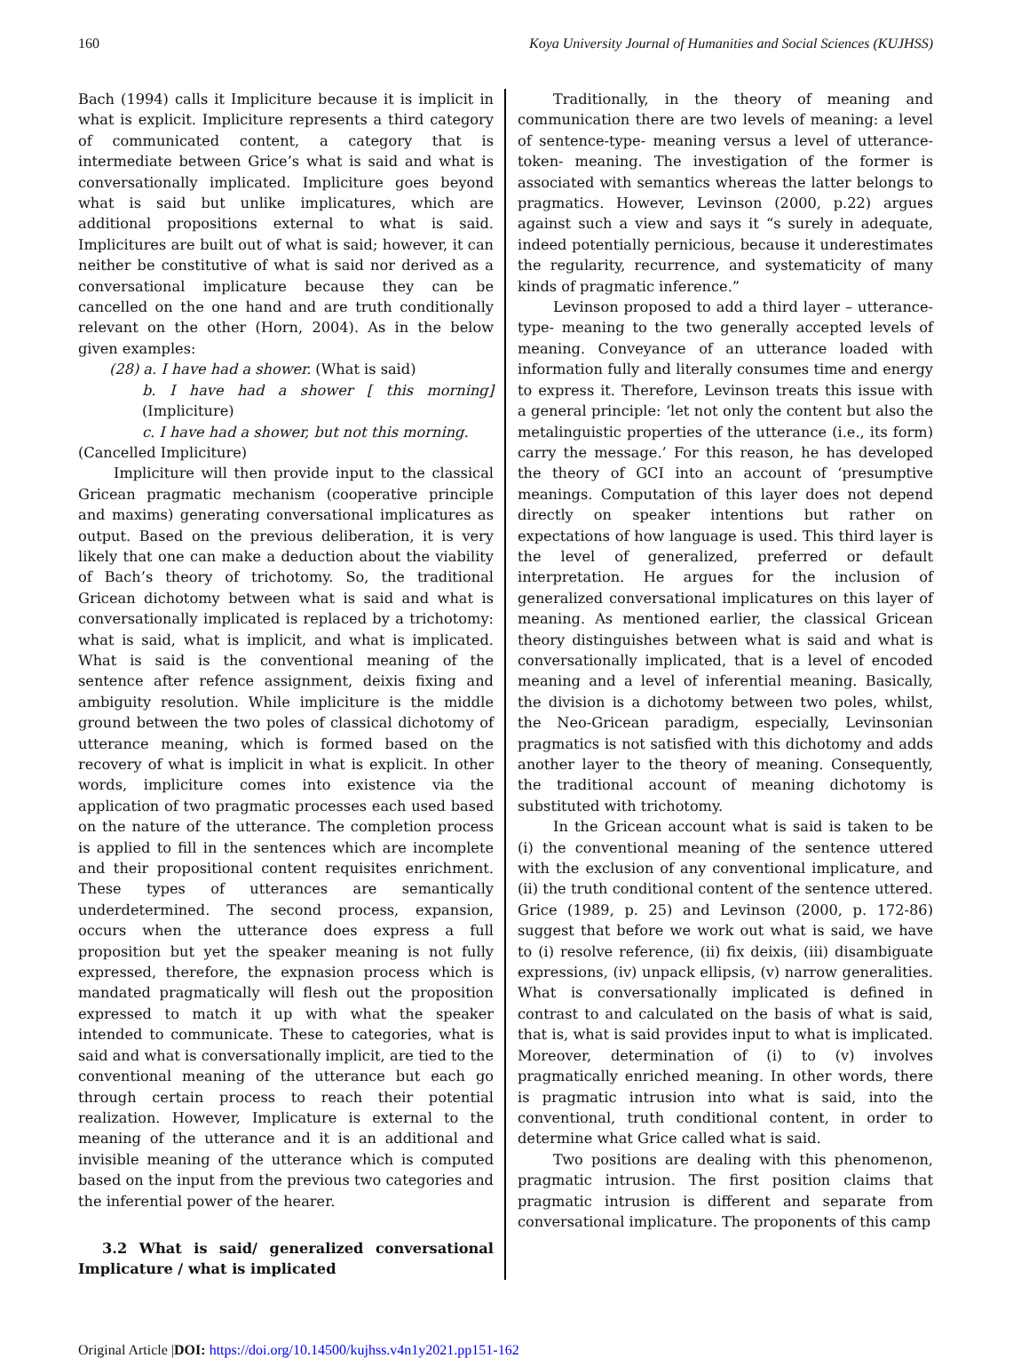160 Koya University Journal of Humanities and Social Sciences (KUJHSS)
Bach (1994) calls it Impliciture because it is implicit in what is explicit. Impliciture represents a third category of communicated content, a category that is intermediate between Grice’s what is said and what is conversationally implicated. Impliciture goes beyond what is said but unlike implicatures, which are additional propositions external to what is said. Implicitures are built out of what is said; however, it can neither be constitutive of what is said nor derived as a conversational implicature because they can be cancelled on the one hand and are truth conditionally relevant on the other (Horn, 2004). As in the below given examples:
(28) a. I have had a shower. (What is said)
b. I have had a shower [ this morning] (Impliciture)
c. I have had a shower, but not this morning.
(Cancelled Impliciture)
Impliciture will then provide input to the classical Gricean pragmatic mechanism (cooperative principle and maxims) generating conversational implicatures as output. Based on the previous deliberation, it is very likely that one can make a deduction about the viability of Bach’s theory of trichotomy. So, the traditional Gricean dichotomy between what is said and what is conversationally implicated is replaced by a trichotomy: what is said, what is implicit, and what is implicated. What is said is the conventional meaning of the sentence after refence assignment, deixis fixing and ambiguity resolution. While impliciture is the middle ground between the two poles of classical dichotomy of utterance meaning, which is formed based on the recovery of what is implicit in what is explicit. In other words, impliciture comes into existence via the application of two pragmatic processes each used based on the nature of the utterance. The completion process is applied to fill in the sentences which are incomplete and their propositional content requisites enrichment. These types of utterances are semantically underdetermined. The second process, expansion, occurs when the utterance does express a full proposition but yet the speaker meaning is not fully expressed, therefore, the expnasion process which is mandated pragmatically will flesh out the proposition expressed to match it up with what the speaker intended to communicate. These to categories, what is said and what is conversationally implicit, are tied to the conventional meaning of the utterance but each go through certain process to reach their potential realization. However, Implicature is external to the meaning of the utterance and it is an additional and invisible meaning of the utterance which is computed based on the input from the previous two categories and the inferential power of the hearer.
3.2 What is said/ generalized conversational Implicature / what is implicated
Traditionally, in the theory of meaning and communication there are two levels of meaning: a level of sentence-type- meaning versus a level of utterance-token- meaning. The investigation of the former is associated with semantics whereas the latter belongs to pragmatics. However, Levinson (2000, p.22) argues against such a view and says it “s surely in adequate, indeed potentially pernicious, because it underestimates the regularity, recurrence, and systematicity of many kinds of pragmatic inference.”
Levinson proposed to add a third layer – utterance-type- meaning to the two generally accepted levels of meaning. Conveyance of an utterance loaded with information fully and literally consumes time and energy to express it. Therefore, Levinson treats this issue with a general principle: ‘let not only the content but also the metalinguistic properties of the utterance (i.e., its form) carry the message.’ For this reason, he has developed the theory of GCI into an account of ‘presumptive meanings. Computation of this layer does not depend directly on speaker intentions but rather on expectations of how language is used. This third layer is the level of generalized, preferred or default interpretation. He argues for the inclusion of generalized conversational implicatures on this layer of meaning. As mentioned earlier, the classical Gricean theory distinguishes between what is said and what is conversationally implicated, that is a level of encoded meaning and a level of inferential meaning. Basically, the division is a dichotomy between two poles, whilst, the Neo-Gricean paradigm, especially, Levinsonian pragmatics is not satisfied with this dichotomy and adds another layer to the theory of meaning. Consequently, the traditional account of meaning dichotomy is substituted with trichotomy.
In the Gricean account what is said is taken to be (i) the conventional meaning of the sentence uttered with the exclusion of any conventional implicature, and (ii) the truth conditional content of the sentence uttered. Grice (1989, p. 25) and Levinson (2000, p. 172-86) suggest that before we work out what is said, we have to (i) resolve reference, (ii) fix deixis, (iii) disambiguate expressions, (iv) unpack ellipsis, (v) narrow generalities. What is conversationally implicated is defined in contrast to and calculated on the basis of what is said, that is, what is said provides input to what is implicated. Moreover, determination of (i) to (v) involves pragmatically enriched meaning. In other words, there is pragmatic intrusion into what is said, into the conventional, truth conditional content, in order to determine what Grice called what is said.
Two positions are dealing with this phenomenon, pragmatic intrusion. The first position claims that pragmatic intrusion is different and separate from conversational implicature. The proponents of this camp
Original Article |DOI: https://doi.org/10.14500/kujhss.v4n1y2021.pp151-162